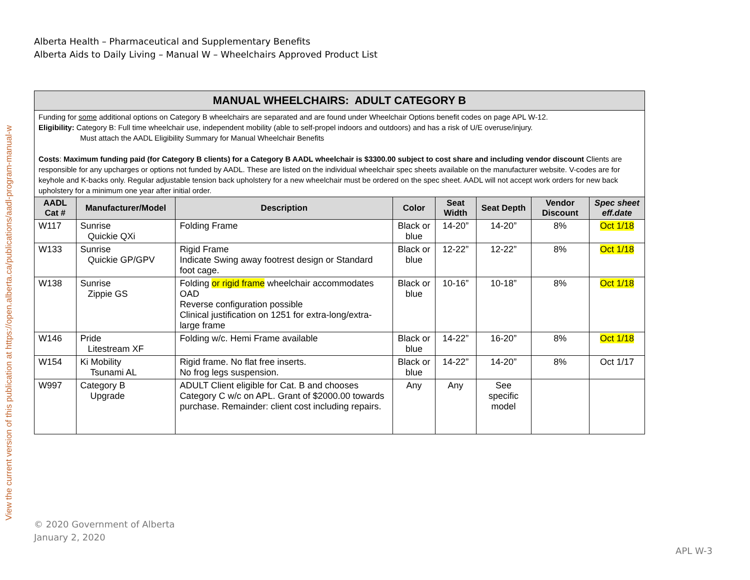View the current version of this publication at https://open.alberta.ca/publications/aadl-program-manual-w
Alberta Health – Pharmaceutical and Supplementary Benefits
Alberta Aids to Daily Living – Manual W – Wheelchairs Approved Product List
| MANUAL WHEELCHAIRS: ADULT CATEGORY B | | | | | | | |
| Funding for some additional options on Category B wheelchairs are separated and are found under Wheelchair Options benefit codes on page APL W-12. Eligibility: Category B: Full time wheelchair use, independent mobility (able to self-propel indoors and outdoors) and has a risk of U/E overuse/injury. Must attach the AADL Eligibility Summary for Manual Wheelchair Benefits Costs : Maximum funding paid (for Category B clients) for a Category B AADL wheelchair is $3300.00 subject to cost share and including vendor discount Clients are responsible for any upcharges or options not funded by AADL. These are listed on the individual wheelchair spec sheets available on the manufacturer website. V-codes are for keyhole and K-backs only. Regular adjustable tension back upholstery for a new wheelchair must be ordered on the spec sheet. AADL will not accept work orders for new back upholstery for a minimum one year after initial order. | | | | | | | |
| AADL Cat # | Manufacturer/Model | Description | Color | Seat Width | Seat Depth | Vendor Discount | Spec sheet eff.date |
| W117 | Sunrise Quickie QXi | Folding Frame | Black or blue | 14-20” | 14-20” | 8% | Oct 1/18 |
| W133 | Sunrise Quickie GP/GPV | Rigid Frame Indicate Swing away footrest design or Standard foot cage. | Black or blue | 12-22” | 12-22” | 8% | Oct 1/18 |
| W138 | Sunrise Zippie GS | Folding or rigid frame wheelchair accommodates OAD Reverse configuration possible Clinical justification on 1251 for extra-long/extra-large frame | Black or blue | 10-16” | 10-18” | 8% | Oct 1/18 |
| W146 | Pride Litestream XF | Folding w/c. Hemi Frame available | Black or blue | 14-22” | 16-20” | 8% | Oct 1/18 |
| W154 | Ki Mobility Tsunami AL | Rigid frame. No flat free inserts. No frog legs suspension. | Black or blue | 14-22” | 14-20” | 8% | Oct 1/17 |
| W997 | Category B Upgrade | ADULT Client eligible for Cat. B and chooses Category C w/c on APL. Grant of $2000.00 towards purchase. Remainder: client cost including repairs. | Any | Any | See specific model | | |
© 2020 Government of Alberta
January 2, 2020
APL W-3